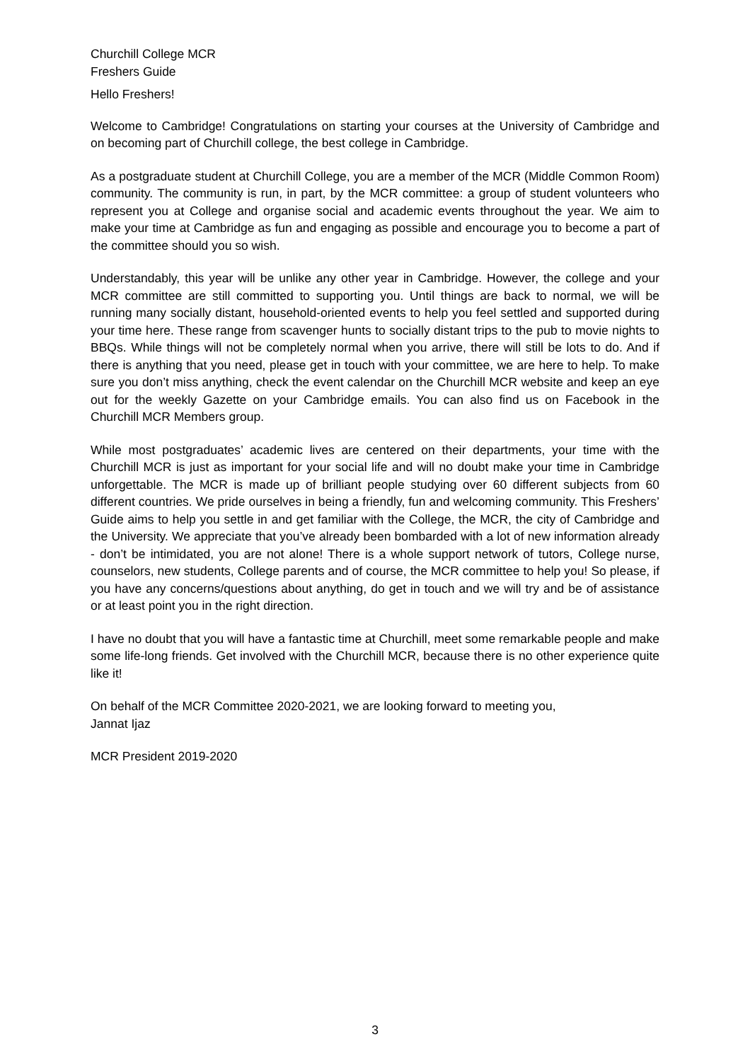Churchill College MCR
Freshers Guide
Hello Freshers!
Welcome to Cambridge! Congratulations on starting your courses at the University of Cambridge and on becoming part of Churchill college, the best college in Cambridge.
As a postgraduate student at Churchill College, you are a member of the MCR (Middle Common Room) community. The community is run, in part, by the MCR committee: a group of student volunteers who represent you at College and organise social and academic events throughout the year. We aim to make your time at Cambridge as fun and engaging as possible and encourage you to become a part of the committee should you so wish.
Understandably, this year will be unlike any other year in Cambridge. However, the college and your MCR committee are still committed to supporting you. Until things are back to normal, we will be running many socially distant, household-oriented events to help you feel settled and supported during your time here. These range from scavenger hunts to socially distant trips to the pub to movie nights to BBQs. While things will not be completely normal when you arrive, there will still be lots to do. And if there is anything that you need, please get in touch with your committee, we are here to help. To make sure you don’t miss anything, check the event calendar on the Churchill MCR website and keep an eye out for the weekly Gazette on your Cambridge emails. You can also find us on Facebook in the Churchill MCR Members group.
While most postgraduates’ academic lives are centered on their departments, your time with the Churchill MCR is just as important for your social life and will no doubt make your time in Cambridge unforgettable. The MCR is made up of brilliant people studying over 60 different subjects from 60 different countries. We pride ourselves in being a friendly, fun and welcoming community. This Freshers’ Guide aims to help you settle in and get familiar with the College, the MCR, the city of Cambridge and the University. We appreciate that you’ve already been bombarded with a lot of new information already - don’t be intimidated, you are not alone! There is a whole support network of tutors, College nurse, counselors, new students, College parents and of course, the MCR committee to help you! So please, if you have any concerns/questions about anything, do get in touch and we will try and be of assistance or at least point you in the right direction.
I have no doubt that you will have a fantastic time at Churchill, meet some remarkable people and make some life-long friends. Get involved with the Churchill MCR, because there is no other experience quite like it!
On behalf of the MCR Committee 2020-2021, we are looking forward to meeting you,
Jannat Ijaz
MCR President 2019-2020
3